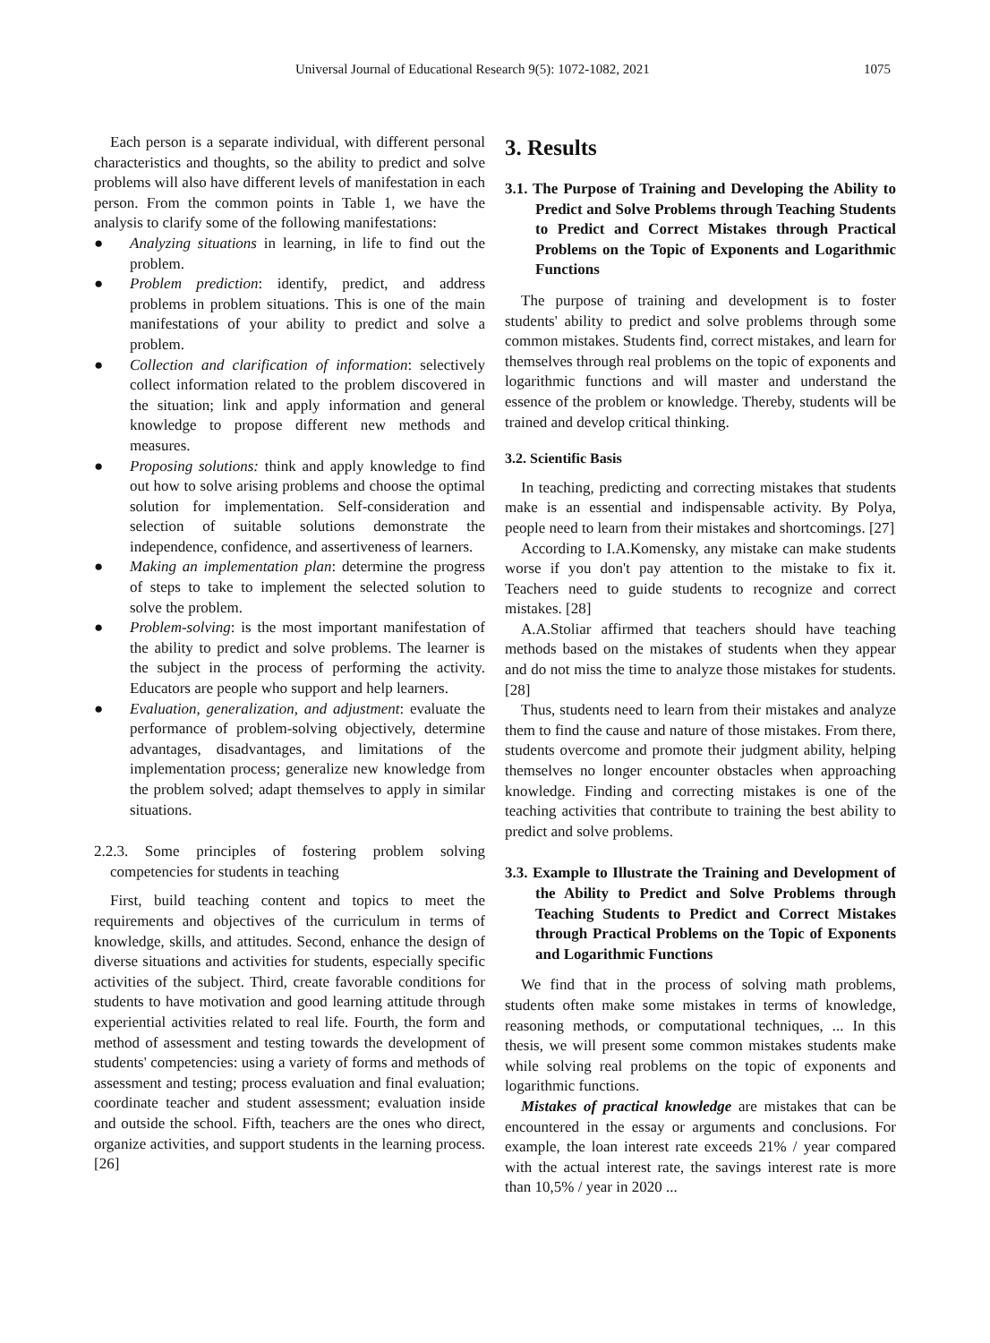Universal Journal of Educational Research 9(5): 1072-1082, 2021 1075
Each person is a separate individual, with different personal characteristics and thoughts, so the ability to predict and solve problems will also have different levels of manifestation in each person. From the common points in Table 1, we have the analysis to clarify some of the following manifestations:
● Analyzing situations in learning, in life to find out the problem.
● Problem prediction: identify, predict, and address problems in problem situations. This is one of the main manifestations of your ability to predict and solve a problem.
● Collection and clarification of information: selectively collect information related to the problem discovered in the situation; link and apply information and general knowledge to propose different new methods and measures.
● Proposing solutions: think and apply knowledge to find out how to solve arising problems and choose the optimal solution for implementation. Self-consideration and selection of suitable solutions demonstrate the independence, confidence, and assertiveness of learners.
● Making an implementation plan: determine the progress of steps to take to implement the selected solution to solve the problem.
● Problem-solving: is the most important manifestation of the ability to predict and solve problems. The learner is the subject in the process of performing the activity. Educators are people who support and help learners.
● Evaluation, generalization, and adjustment: evaluate the performance of problem-solving objectively, determine advantages, disadvantages, and limitations of the implementation process; generalize new knowledge from the problem solved; adapt themselves to apply in similar situations.
2.2.3. Some principles of fostering problem solving competencies for students in teaching
First, build teaching content and topics to meet the requirements and objectives of the curriculum in terms of knowledge, skills, and attitudes. Second, enhance the design of diverse situations and activities for students, especially specific activities of the subject. Third, create favorable conditions for students to have motivation and good learning attitude through experiential activities related to real life. Fourth, the form and method of assessment and testing towards the development of students' competencies: using a variety of forms and methods of assessment and testing; process evaluation and final evaluation; coordinate teacher and student assessment; evaluation inside and outside the school. Fifth, teachers are the ones who direct, organize activities, and support students in the learning process.[26]
3. Results
3.1. The Purpose of Training and Developing the Ability to Predict and Solve Problems through Teaching Students to Predict and Correct Mistakes through Practical Problems on the Topic of Exponents and Logarithmic Functions
The purpose of training and development is to foster students' ability to predict and solve problems through some common mistakes. Students find, correct mistakes, and learn for themselves through real problems on the topic of exponents and logarithmic functions and will master and understand the essence of the problem or knowledge. Thereby, students will be trained and develop critical thinking.
3.2. Scientific Basis
In teaching, predicting and correcting mistakes that students make is an essential and indispensable activity. By Polya, people need to learn from their mistakes and shortcomings. [27]
According to I.A.Komensky, any mistake can make students worse if you don't pay attention to the mistake to fix it. Teachers need to guide students to recognize and correct mistakes. [28]
A.A.Stoliar affirmed that teachers should have teaching methods based on the mistakes of students when they appear and do not miss the time to analyze those mistakes for students. [28]
Thus, students need to learn from their mistakes and analyze them to find the cause and nature of those mistakes. From there, students overcome and promote their judgment ability, helping themselves no longer encounter obstacles when approaching knowledge. Finding and correcting mistakes is one of the teaching activities that contribute to training the best ability to predict and solve problems.
3.3. Example to Illustrate the Training and Development of the Ability to Predict and Solve Problems through Teaching Students to Predict and Correct Mistakes through Practical Problems on the Topic of Exponents and Logarithmic Functions
We find that in the process of solving math problems, students often make some mistakes in terms of knowledge, reasoning methods, or computational techniques, ... In this thesis, we will present some common mistakes students make while solving real problems on the topic of exponents and logarithmic functions.
Mistakes of practical knowledge are mistakes that can be encountered in the essay or arguments and conclusions. For example, the loan interest rate exceeds 21% / year compared with the actual interest rate, the savings interest rate is more than 10,5% / year in 2020 ...